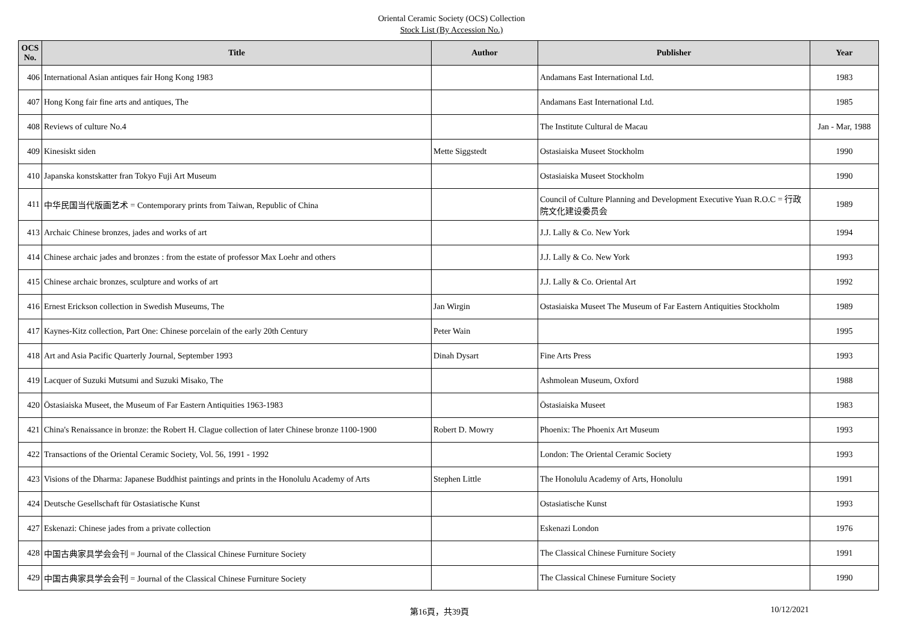Oriental Ceramic Society (OCS) Collection
Stock List (By Accession No.)
| OCS No. | Title | Author | Publisher | Year |
| --- | --- | --- | --- | --- |
| 406 | International Asian antiques fair Hong Kong 1983 | | Andamans East International Ltd. | 1983 |
| 407 | Hong Kong fair fine arts and antiques, The | | Andamans East International Ltd. | 1985 |
| 408 | Reviews of culture No.4 | | The Institute Cultural de Macau | Jan - Mar, 1988 |
| 409 | Kinesiskt siden | Mette Siggstedt | Ostasiaiska Museet Stockholm | 1990 |
| 410 | Japanska konstskatter fran Tokyo Fuji Art Museum | | Ostasiaiska Museet Stockholm | 1990 |
| 411 | 中华民国当代版画艺术 = Contemporary prints from Taiwan, Republic of China | | Council of Culture Planning and Development Executive Yuan R.O.C = 行政院文化建设委员会 | 1989 |
| 413 | Archaic Chinese bronzes, jades and works of art | | J.J. Lally & Co. New York | 1994 |
| 414 | Chinese archaic jades and bronzes : from the estate of professor Max Loehr and others | | J.J. Lally & Co. New York | 1993 |
| 415 | Chinese archaic bronzes, sculpture and works of art | | J.J. Lally & Co. Oriental Art | 1992 |
| 416 | Ernest Erickson collection in Swedish Museums, The | Jan Wirgin | Ostasiaiska Museet The Museum of Far Eastern Antiquities Stockholm | 1989 |
| 417 | Kaynes-Kitz collection, Part One: Chinese porcelain of the early 20th Century | Peter Wain | | 1995 |
| 418 | Art and Asia Pacific Quarterly Journal, September 1993 | Dinah Dysart | Fine Arts Press | 1993 |
| 419 | Lacquer of Suzuki Mutsumi and Suzuki Misako, The | | Ashmolean Museum, Oxford | 1988 |
| 420 | Östasiaiska Museet, the Museum of Far Eastern Antiquities 1963-1983 | | Östasiaiska Museet | 1983 |
| 421 | China's Renaissance in bronze: the Robert H. Clague collection of later Chinese bronze 1100-1900 | Robert D. Mowry | Phoenix: The Phoenix Art Museum | 1993 |
| 422 | Transactions of the Oriental Ceramic Society, Vol. 56, 1991 - 1992 | | London: The Oriental Ceramic Society | 1993 |
| 423 | Visions of the Dharma: Japanese Buddhist paintings and prints in the Honolulu Academy of Arts | Stephen Little | The Honolulu Academy of Arts, Honolulu | 1991 |
| 424 | Deutsche Gesellschaft für Ostasiatische Kunst | | Ostasiatische Kunst | 1993 |
| 427 | Eskenazi: Chinese jades from a private collection | | Eskenazi London | 1976 |
| 428 | 中国古典家具学会会刊 = Journal of the Classical Chinese Furniture Society | | The Classical Chinese Furniture Society | 1991 |
| 429 | 中国古典家具学会会刊 = Journal of the Classical Chinese Furniture Society | | The Classical Chinese Furniture Society | 1990 |
第16頁，共39頁 10/12/2021